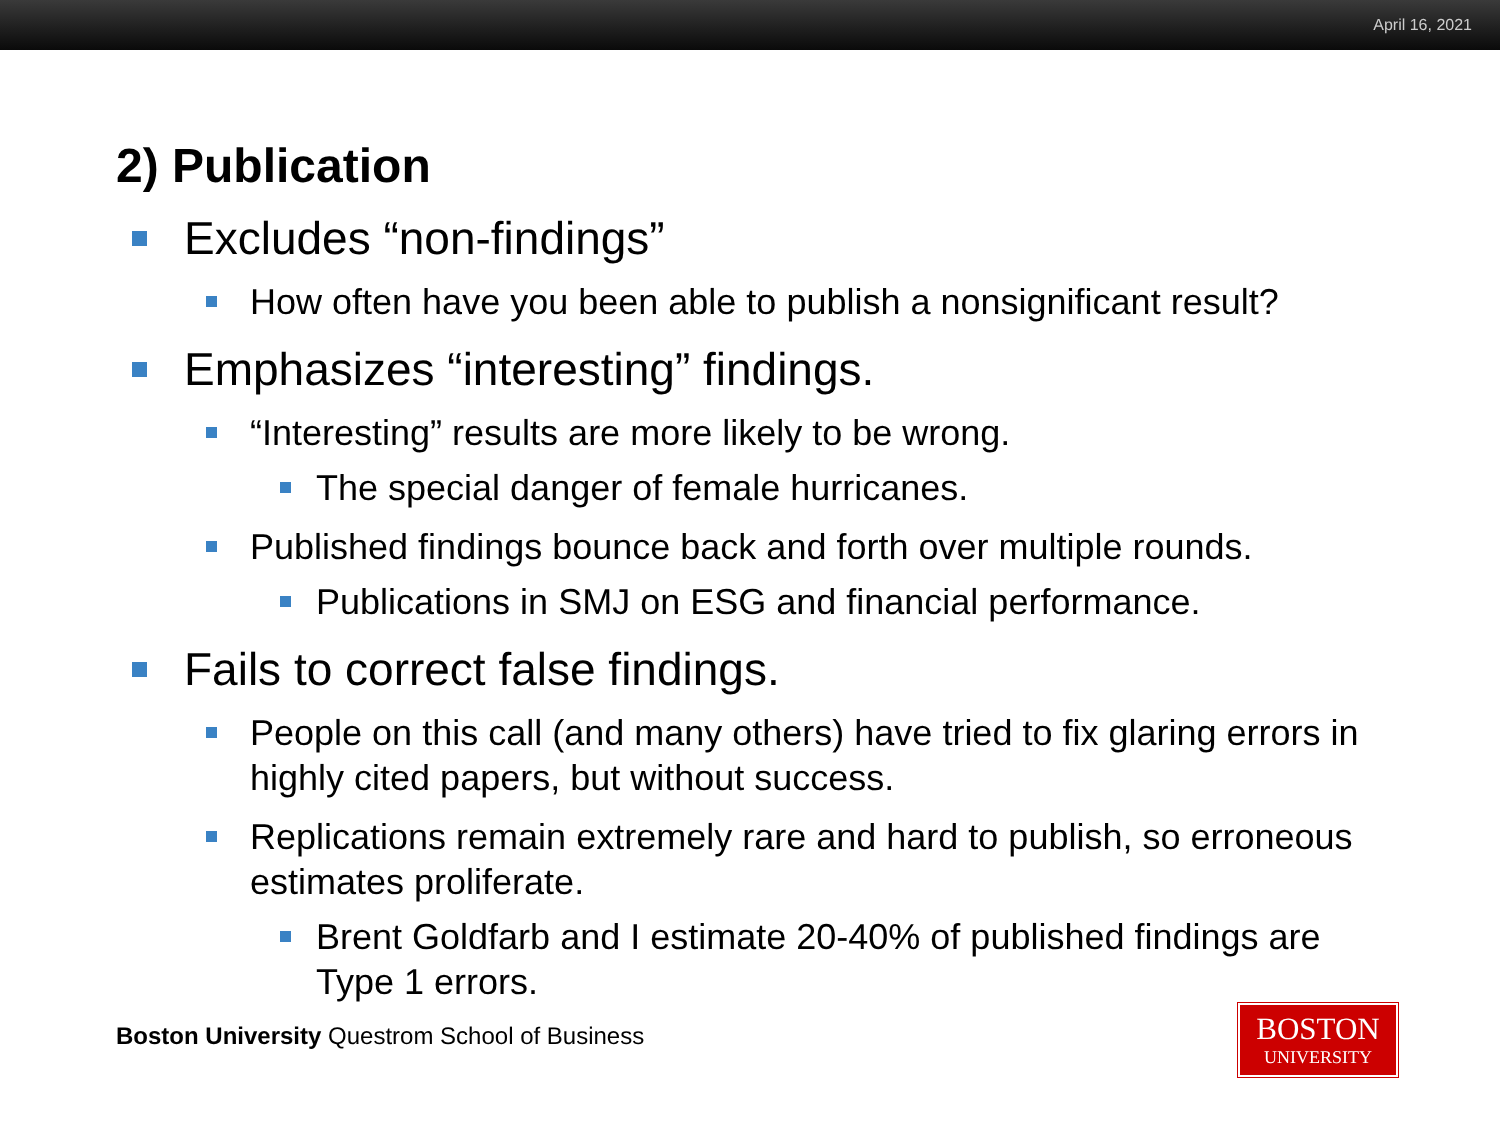April 16, 2021
2) Publication
Excludes “non-findings”
How often have you been able to publish a nonsignificant result?
Emphasizes “interesting” findings.
“Interesting” results are more likely to be wrong.
The special danger of female hurricanes.
Published findings bounce back and forth over multiple rounds.
Publications in SMJ on ESG and financial performance.
Fails to correct false findings.
People on this call (and many others) have tried to fix glaring errors in highly cited papers, but without success.
Replications remain extremely rare and hard to publish, so erroneous estimates proliferate.
Brent Goldfarb and I estimate 20-40% of published findings are Type 1 errors.
Boston University Questrom School of Business
BOSTON
UNIVERSITY